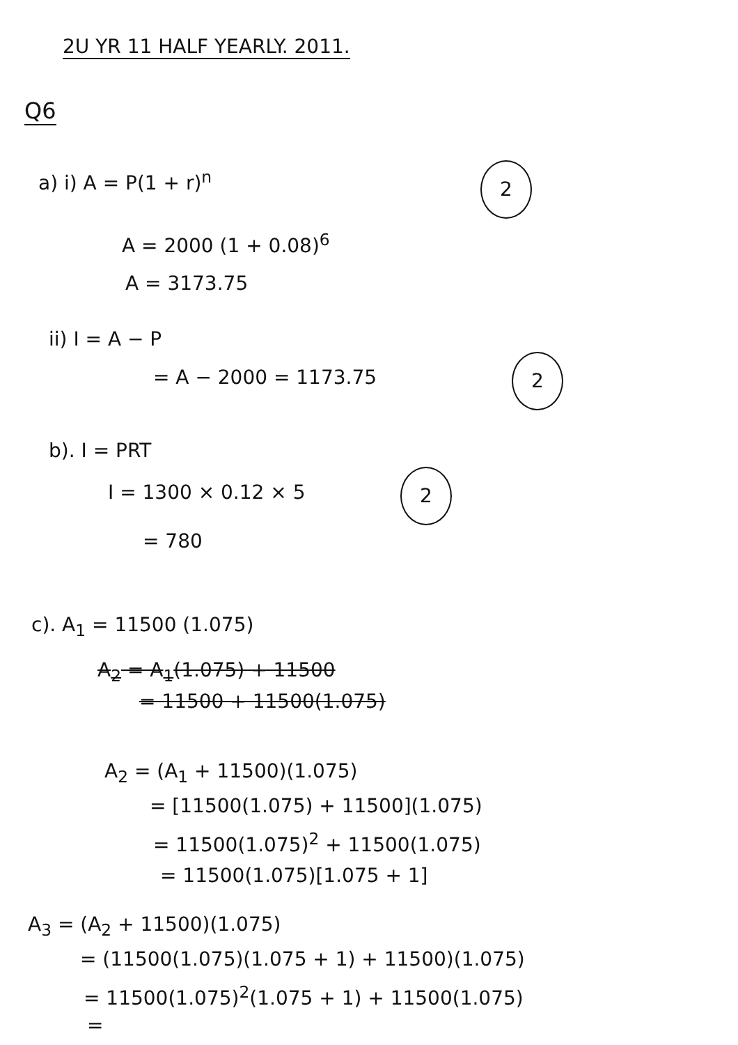2U YR 11 HALF YEARLY. 2011.
Q6
a) i) A = P(1 + r)<sup>n</sup> 2
A = 2000 (1 + 0.08)<sup>6</sup>
A = 3173.75
ii) I = A − P
= A − 2000 = 1173.75
2
b). I = PRT
I = 1300 × 0.12 × 5
2
= 780
c). A<sub>1</sub> = 11500 (1.075)
A<sub>2</sub> = A<sub>1</sub>(1.075) + 11500
= 11500 + 11500(1.075)
A<sub>2</sub> = (A<sub>1</sub> + 11500)(1.075)
= [11500(1.075) + 11500](1.075)
= 11500(1.075)<sup>2</sup> + 11500(1.075)
= 11500(1.075)[1.075 + 1]
A<sub>3</sub> = (A<sub>2</sub> + 11500)(1.075)
= (11500(1.075)(1.075 + 1) + 11500)(1.075)
= 11500(1.075)<sup>2</sup>(1.075 + 1) + 11500(1.075)
=